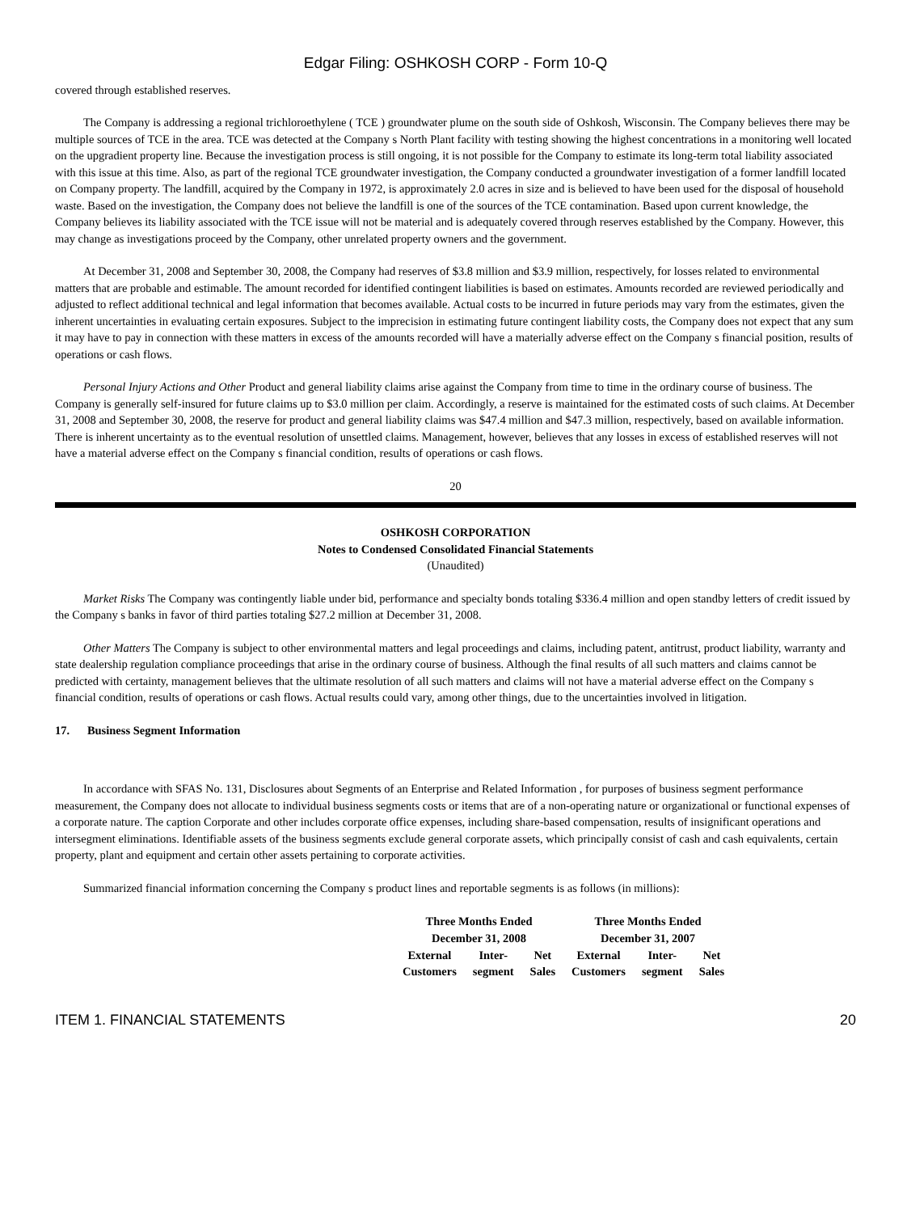Edgar Filing: OSHKOSH CORP - Form 10-Q
covered through established reserves.
The Company is addressing a regional trichloroethylene ( TCE ) groundwater plume on the south side of Oshkosh, Wisconsin. The Company believes there may be multiple sources of TCE in the area. TCE was detected at the Company s North Plant facility with testing showing the highest concentrations in a monitoring well located on the upgradient property line. Because the investigation process is still ongoing, it is not possible for the Company to estimate its long-term total liability associated with this issue at this time. Also, as part of the regional TCE groundwater investigation, the Company conducted a groundwater investigation of a former landfill located on Company property. The landfill, acquired by the Company in 1972, is approximately 2.0 acres in size and is believed to have been used for the disposal of household waste. Based on the investigation, the Company does not believe the landfill is one of the sources of the TCE contamination. Based upon current knowledge, the Company believes its liability associated with the TCE issue will not be material and is adequately covered through reserves established by the Company. However, this may change as investigations proceed by the Company, other unrelated property owners and the government.
At December 31, 2008 and September 30, 2008, the Company had reserves of $3.8 million and $3.9 million, respectively, for losses related to environmental matters that are probable and estimable. The amount recorded for identified contingent liabilities is based on estimates. Amounts recorded are reviewed periodically and adjusted to reflect additional technical and legal information that becomes available. Actual costs to be incurred in future periods may vary from the estimates, given the inherent uncertainties in evaluating certain exposures. Subject to the imprecision in estimating future contingent liability costs, the Company does not expect that any sum it may have to pay in connection with these matters in excess of the amounts recorded will have a materially adverse effect on the Company s financial position, results of operations or cash flows.
Personal Injury Actions and Other Product and general liability claims arise against the Company from time to time in the ordinary course of business. The Company is generally self-insured for future claims up to $3.0 million per claim. Accordingly, a reserve is maintained for the estimated costs of such claims. At December 31, 2008 and September 30, 2008, the reserve for product and general liability claims was $47.4 million and $47.3 million, respectively, based on available information. There is inherent uncertainty as to the eventual resolution of unsettled claims. Management, however, believes that any losses in excess of established reserves will not have a material adverse effect on the Company s financial condition, results of operations or cash flows.
20
OSHKOSH CORPORATION
Notes to Condensed Consolidated Financial Statements
(Unaudited)
Market Risks The Company was contingently liable under bid, performance and specialty bonds totaling $336.4 million and open standby letters of credit issued by the Company s banks in favor of third parties totaling $27.2 million at December 31, 2008.
Other Matters The Company is subject to other environmental matters and legal proceedings and claims, including patent, antitrust, product liability, warranty and state dealership regulation compliance proceedings that arise in the ordinary course of business. Although the final results of all such matters and claims cannot be predicted with certainty, management believes that the ultimate resolution of all such matters and claims will not have a material adverse effect on the Company s financial condition, results of operations or cash flows. Actual results could vary, among other things, due to the uncertainties involved in litigation.
17. Business Segment Information
In accordance with SFAS No. 131, Disclosures about Segments of an Enterprise and Related Information , for purposes of business segment performance measurement, the Company does not allocate to individual business segments costs or items that are of a non-operating nature or organizational or functional expenses of a corporate nature. The caption Corporate and other includes corporate office expenses, including share-based compensation, results of insignificant operations and intersegment eliminations. Identifiable assets of the business segments exclude general corporate assets, which principally consist of cash and cash equivalents, certain property, plant and equipment and certain other assets pertaining to corporate activities.
Summarized financial information concerning the Company s product lines and reportable segments is as follows (in millions):
| Three Months Ended December 31, 2008 | | | Three Months Ended December 31, 2007 | | |
| --- | --- | --- | --- | --- | --- |
| External Customers | Inter- segment | Net Sales | External Customers | Inter- segment | Net Sales |
ITEM 1. FINANCIAL STATEMENTS 20